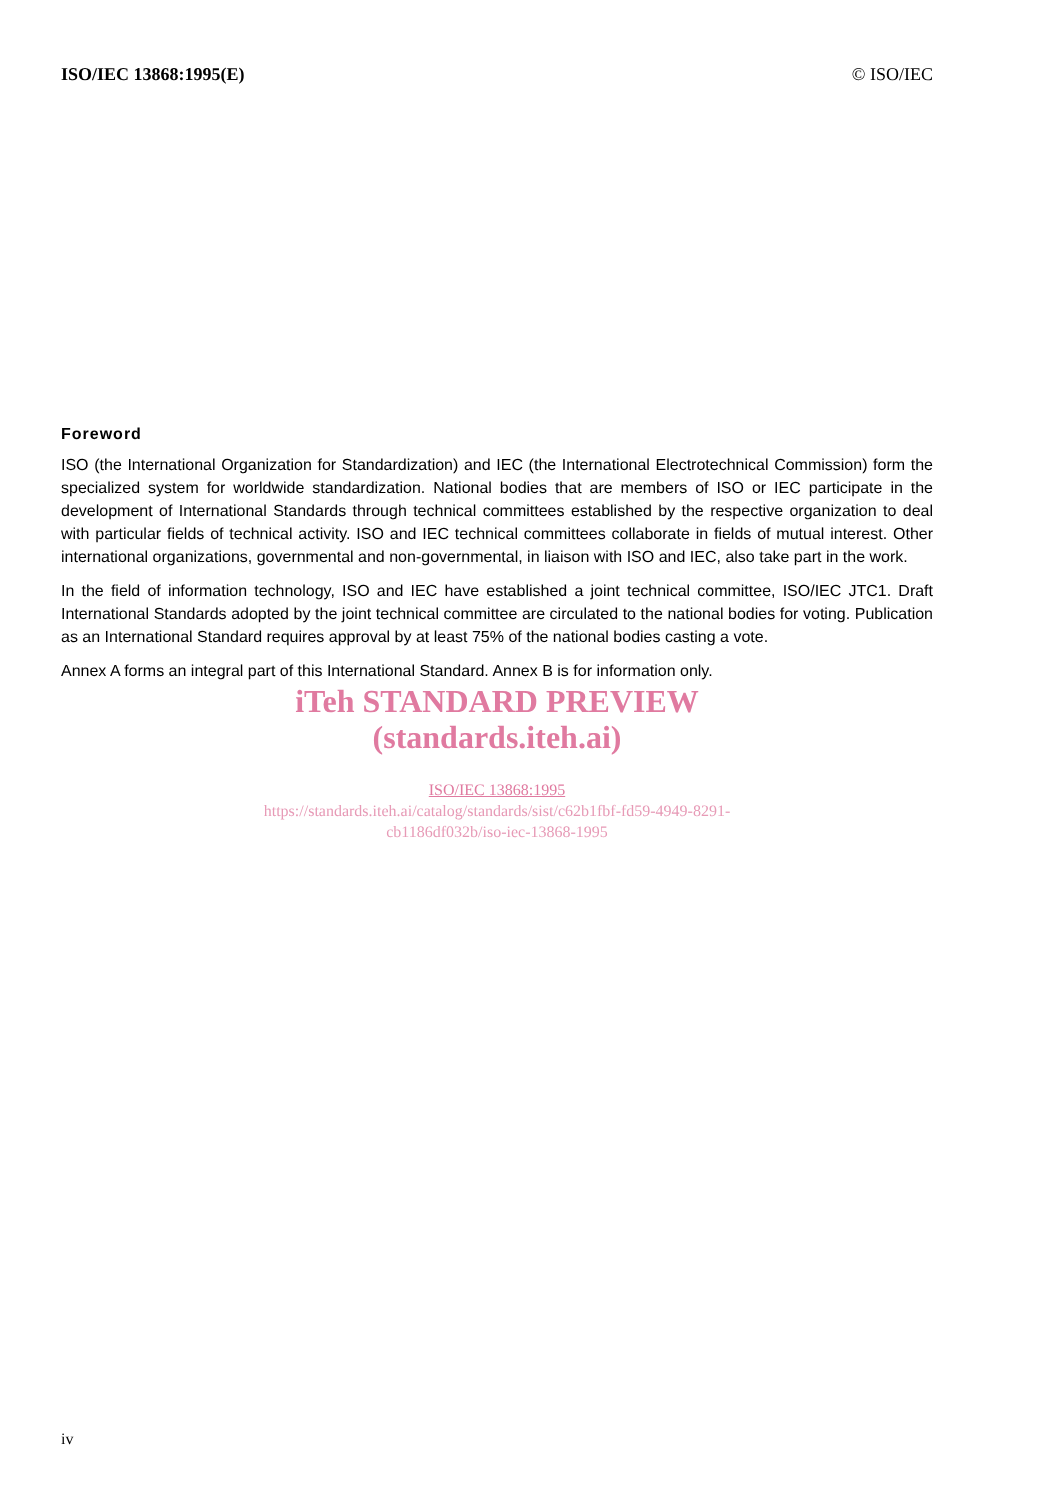ISO/IEC 13868:1995(E) © ISO/IEC
Foreword
ISO (the International Organization for Standardization) and IEC (the International Electrotechnical Commission) form the specialized system for worldwide standardization. National bodies that are members of ISO or IEC participate in the development of International Standards through technical committees established by the respective organization to deal with particular fields of technical activity. ISO and IEC technical committees collaborate in fields of mutual interest. Other international organizations, governmental and non-governmental, in liaison with ISO and IEC, also take part in the work.
In the field of information technology, ISO and IEC have established a joint technical committee, ISO/IEC JTC1. Draft International Standards adopted by the joint technical committee are circulated to the national bodies for voting. Publication as an International Standard requires approval by at least 75% of the national bodies casting a vote.
Annex A forms an integral part of this International Standard. Annex B is for information only.
iTeh STANDARD PREVIEW
(standards.iteh.ai)
ISO/IEC 13868:1995
https://standards.iteh.ai/catalog/standards/sist/c62b1fbf-fd59-4949-8291-
cb1186df032b/iso-iec-13868-1995
iv